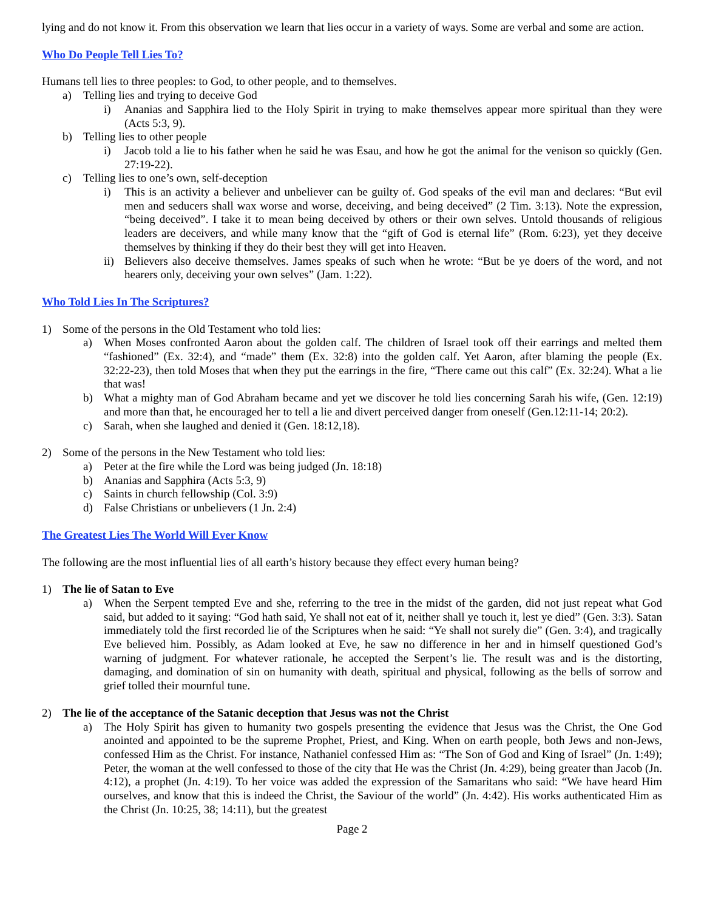lying and do not know it. From this observation we learn that lies occur in a variety of ways. Some are verbal and some are action.
Who Do People Tell Lies To?
Humans tell lies to three peoples: to God, to other people, and to themselves.
a) Telling lies and trying to deceive God
i) Ananias and Sapphira lied to the Holy Spirit in trying to make themselves appear more spiritual than they were (Acts 5:3, 9).
b) Telling lies to other people
i) Jacob told a lie to his father when he said he was Esau, and how he got the animal for the venison so quickly (Gen. 27:19-22).
c) Telling lies to one’s own, self-deception
i) This is an activity a believer and unbeliever can be guilty of. God speaks of the evil man and declares: “But evil men and seducers shall wax worse and worse, deceiving, and being deceived” (2 Tim. 3:13). Note the expression, “being deceived”. I take it to mean being deceived by others or their own selves. Untold thousands of religious leaders are deceivers, and while many know that the “gift of God is eternal life” (Rom. 6:23), yet they deceive themselves by thinking if they do their best they will get into Heaven.
ii) Believers also deceive themselves. James speaks of such when he wrote: “But be ye doers of the word, and not hearers only, deceiving your own selves” (Jam. 1:22).
Who Told Lies In The Scriptures?
1) Some of the persons in the Old Testament who told lies:
a) When Moses confronted Aaron about the golden calf. The children of Israel took off their earrings and melted them “fashioned” (Ex. 32:4), and “made” them (Ex. 32:8) into the golden calf. Yet Aaron, after blaming the people (Ex. 32:22-23), then told Moses that when they put the earrings in the fire, “There came out this calf” (Ex. 32:24). What a lie that was!
b) What a mighty man of God Abraham became and yet we discover he told lies concerning Sarah his wife, (Gen. 12:19) and more than that, he encouraged her to tell a lie and divert perceived danger from oneself (Gen.12:11-14; 20:2).
c) Sarah, when she laughed and denied it (Gen. 18:12,18).
2) Some of the persons in the New Testament who told lies:
a) Peter at the fire while the Lord was being judged (Jn. 18:18)
b) Ananias and Sapphira (Acts 5:3, 9)
c) Saints in church fellowship (Col. 3:9)
d) False Christians or unbelievers (1 Jn. 2:4)
The Greatest Lies The World Will Ever Know
The following are the most influential lies of all earth’s history because they effect every human being?
1) The lie of Satan to Eve
a) When the Serpent tempted Eve and she, referring to the tree in the midst of the garden, did not just repeat what God said, but added to it saying: “God hath said, Ye shall not eat of it, neither shall ye touch it, lest ye died” (Gen. 3:3). Satan immediately told the first recorded lie of the Scriptures when he said: “Ye shall not surely die” (Gen. 3:4), and tragically Eve believed him. Possibly, as Adam looked at Eve, he saw no difference in her and in himself questioned God’s warning of judgment. For whatever rationale, he accepted the Serpent’s lie. The result was and is the distorting, damaging, and domination of sin on humanity with death, spiritual and physical, following as the bells of sorrow and grief tolled their mournful tune.
2) The lie of the acceptance of the Satanic deception that Jesus was not the Christ
a) The Holy Spirit has given to humanity two gospels presenting the evidence that Jesus was the Christ, the One God anointed and appointed to be the supreme Prophet, Priest, and King. When on earth people, both Jews and non-Jews, confessed Him as the Christ. For instance, Nathaniel confessed Him as: “The Son of God and King of Israel” (Jn. 1:49); Peter, the woman at the well confessed to those of the city that He was the Christ (Jn. 4:29), being greater than Jacob (Jn. 4:12), a prophet (Jn. 4:19). To her voice was added the expression of the Samaritans who said: “We have heard Him ourselves, and know that this is indeed the Christ, the Saviour of the world” (Jn. 4:42). His works authenticated Him as the Christ (Jn. 10:25, 38; 14:11), but the greatest
Page 2